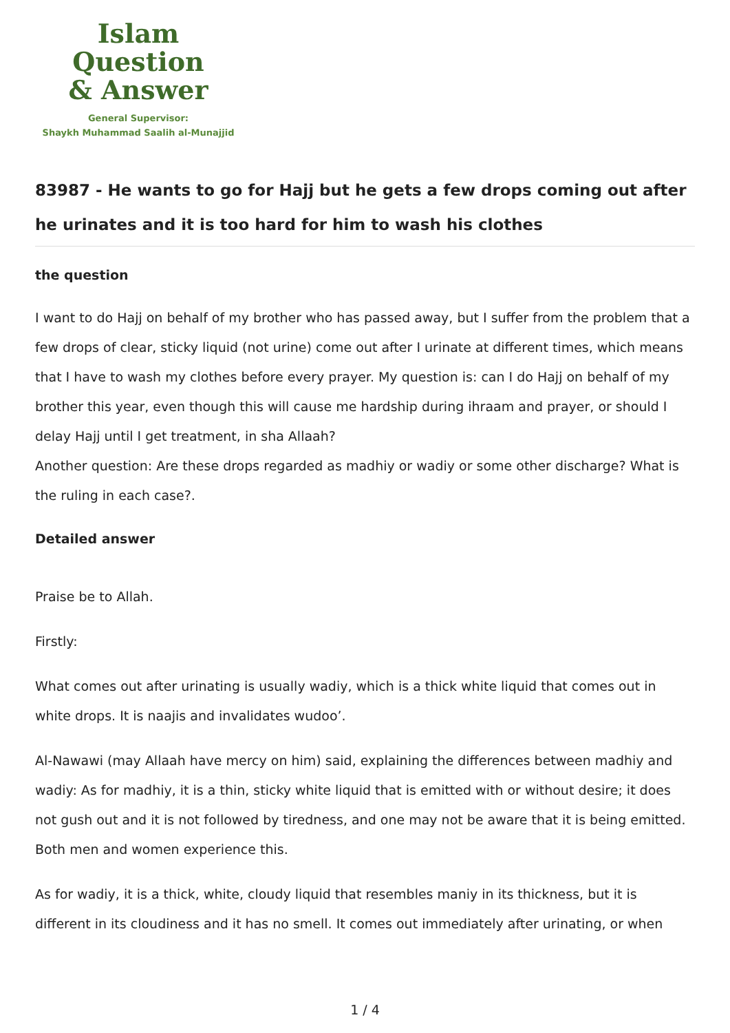Islam Question
& Answer
General Supervisor:
Shaykh Muhammad Saalih al-Munajjid
83987 - He wants to go for Hajj but he gets a few drops coming out after he urinates and it is too hard for him to wash his clothes
the question
I want to do Hajj on behalf of my brother who has passed away, but I suffer from the problem that a few drops of clear, sticky liquid (not urine) come out after I urinate at different times, which means that I have to wash my clothes before every prayer. My question is: can I do Hajj on behalf of my brother this year, even though this will cause me hardship during ihraam and prayer, or should I delay Hajj until I get treatment, in sha Allaah?
Another question: Are these drops regarded as madhiy or wadiy or some other discharge? What is the ruling in each case?.
Detailed answer
Praise be to Allah.
Firstly:
What comes out after urinating is usually wadiy, which is a thick white liquid that comes out in white drops. It is naajis and invalidates wudoo’.
Al-Nawawi (may Allaah have mercy on him) said, explaining the differences between madhiy and wadiy: As for madhiy, it is a thin, sticky white liquid that is emitted with or without desire; it does not gush out and it is not followed by tiredness, and one may not be aware that it is being emitted. Both men and women experience this.
As for wadiy, it is a thick, white, cloudy liquid that resembles maniy in its thickness, but it is different in its cloudiness and it has no smell. It comes out immediately after urinating, or when
1 / 4